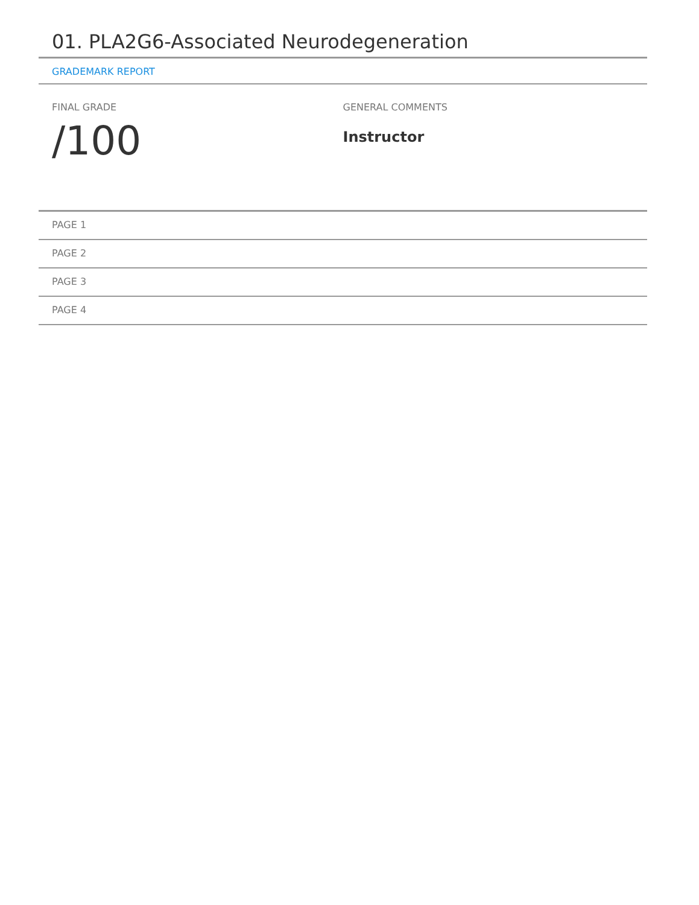01. PLA2G6-Associated Neurodegeneration
GRADEMARK REPORT
FINAL GRADE
/100
GENERAL COMMENTS
Instructor
PAGE 1
PAGE 2
PAGE 3
PAGE 4